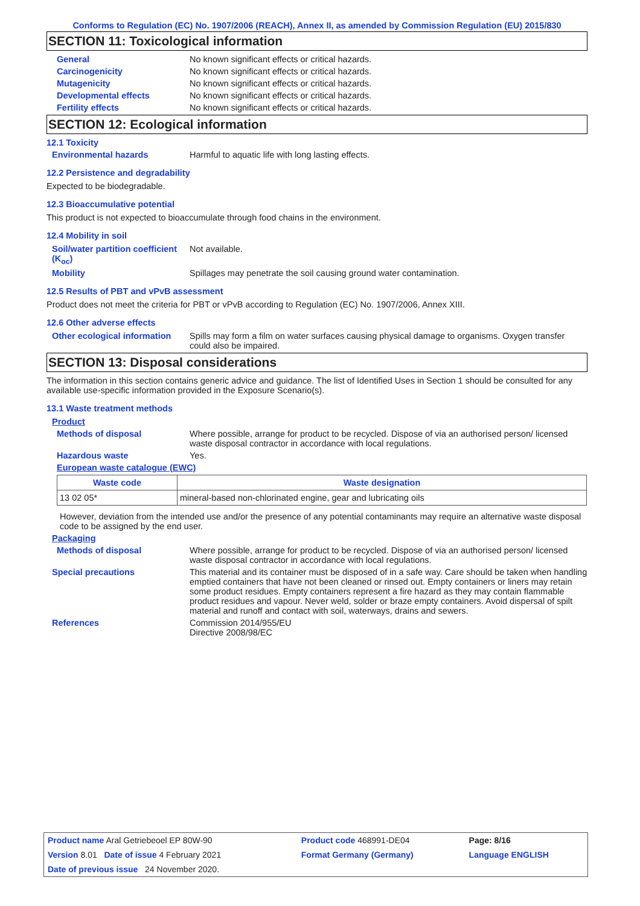Conforms to Regulation (EC) No. 1907/2006 (REACH), Annex II, as amended by Commission Regulation (EU) 2015/830
SECTION 11: Toxicological information
General No known significant effects or critical hazards.
Carcinogenicity No known significant effects or critical hazards.
Mutagenicity No known significant effects or critical hazards.
Developmental effects No known significant effects or critical hazards.
Fertility effects No known significant effects or critical hazards.
SECTION 12: Ecological information
12.1 Toxicity
Environmental hazards Harmful to aquatic life with long lasting effects.
12.2 Persistence and degradability
Expected to be biodegradable.
12.3 Bioaccumulative potential
This product is not expected to bioaccumulate through food chains in the environment.
12.4 Mobility in soil
Soil/water partition coefficient (K<sub>oc</sub>) Not available.
Mobility Spillages may penetrate the soil causing ground water contamination.
12.5 Results of PBT and vPvB assessment
Product does not meet the criteria for PBT or vPvB according to Regulation (EC) No. 1907/2006, Annex XIII.
12.6 Other adverse effects
Other ecological information Spills may form a film on water surfaces causing physical damage to organisms. Oxygen transfer could also be impaired.
SECTION 13: Disposal considerations
The information in this section contains generic advice and guidance. The list of Identified Uses in Section 1 should be consulted for any available use-specific information provided in the Exposure Scenario(s).
13.1 Waste treatment methods
Product
Methods of disposal Where possible, arrange for product to be recycled. Dispose of via an authorised person/ licensed waste disposal contractor in accordance with local regulations.
Hazardous waste Yes.
European waste catalogue (EWC)
| Waste code | Waste designation |
| --- | --- |
| 13 02 05* | mineral-based non-chlorinated engine, gear and lubricating oils |
However, deviation from the intended use and/or the presence of any potential contaminants may require an alternative waste disposal code to be assigned by the end user.
Packaging
Methods of disposal Where possible, arrange for product to be recycled. Dispose of via an authorised person/ licensed waste disposal contractor in accordance with local regulations.
Special precautions This material and its container must be disposed of in a safe way. Care should be taken when handling emptied containers that have not been cleaned or rinsed out. Empty containers or liners may retain some product residues. Empty containers represent a fire hazard as they may contain flammable product residues and vapour. Never weld, solder or braze empty containers. Avoid dispersal of spilt material and runoff and contact with soil, waterways, drains and sewers.
References Commission 2014/955/EU
Directive 2008/98/EC
| Product name Aral Getriebeoel EP 80W-90 | Product code 468991-DE04 | Page: 8/16 |
| Version 8.01 Date of issue 4 February 2021 | Format Germany (Germany) | Language ENGLISH |
| Date of previous issue 24 November 2020. | | |